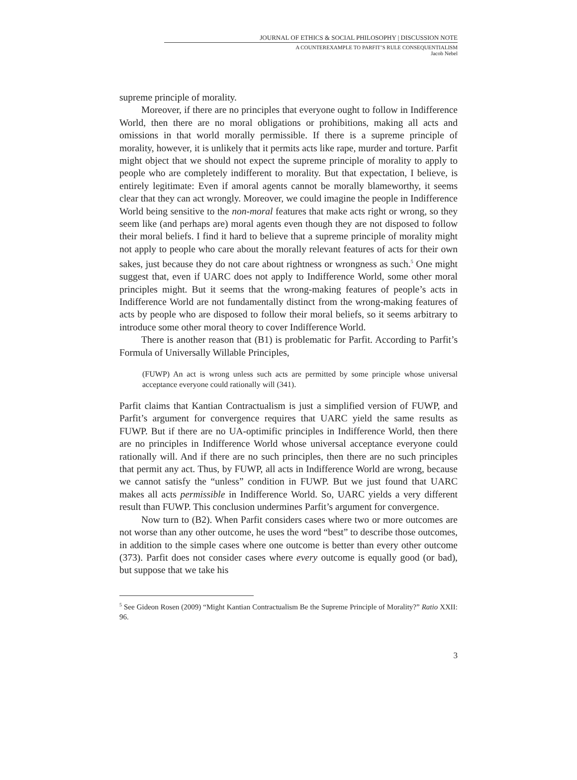JOURNAL OF ETHICS & SOCIAL PHILOSOPHY | DISCUSSION NOTE
A COUNTEREXAMPLE TO PARFIT’S RULE CONSEQUENTIALISM
Jacob Nebel
supreme principle of morality.
Moreover, if there are no principles that everyone ought to follow in Indifference World, then there are no moral obligations or prohibitions, making all acts and omissions in that world morally permissible. If there is a supreme principle of morality, however, it is unlikely that it permits acts like rape, murder and torture. Parfit might object that we should not expect the supreme principle of morality to apply to people who are completely indifferent to morality. But that expectation, I believe, is entirely legitimate: Even if amoral agents cannot be morally blameworthy, it seems clear that they can act wrongly. Moreover, we could imagine the people in Indifference World being sensitive to the non-moral features that make acts right or wrong, so they seem like (and perhaps are) moral agents even though they are not disposed to follow their moral beliefs. I find it hard to believe that a supreme principle of morality might not apply to people who care about the morally relevant features of acts for their own sakes, just because they do not care about rightness or wrongness as such.<sup>5</sup> One might suggest that, even if UARC does not apply to Indifference World, some other moral principles might. But it seems that the wrong-making features of people’s acts in Indifference World are not fundamentally distinct from the wrong-making features of acts by people who are disposed to follow their moral beliefs, so it seems arbitrary to introduce some other moral theory to cover Indifference World.
There is another reason that (B1) is problematic for Parfit. According to Parfit’s Formula of Universally Willable Principles,
(FUWP) An act is wrong unless such acts are permitted by some principle whose universal acceptance everyone could rationally will (341).
Parfit claims that Kantian Contractualism is just a simplified version of FUWP, and Parfit’s argument for convergence requires that UARC yield the same results as FUWP. But if there are no UA-optimific principles in Indifference World, then there are no principles in Indifference World whose universal acceptance everyone could rationally will. And if there are no such principles, then there are no such principles that permit any act. Thus, by FUWP, all acts in Indifference World are wrong, because we cannot satisfy the “unless” condition in FUWP. But we just found that UARC makes all acts permissible in Indifference World. So, UARC yields a very different result than FUWP. This conclusion undermines Parfit’s argument for convergence.
Now turn to (B2). When Parfit considers cases where two or more outcomes are not worse than any other outcome, he uses the word “best” to describe those outcomes, in addition to the simple cases where one outcome is better than every other outcome (373). Parfit does not consider cases where every outcome is equally good (or bad), but suppose that we take his
<sup>5</sup> See Gideon Rosen (2009) “Might Kantian Contractualism Be the Supreme Principle of Morality?” Ratio XXII: 96.
3